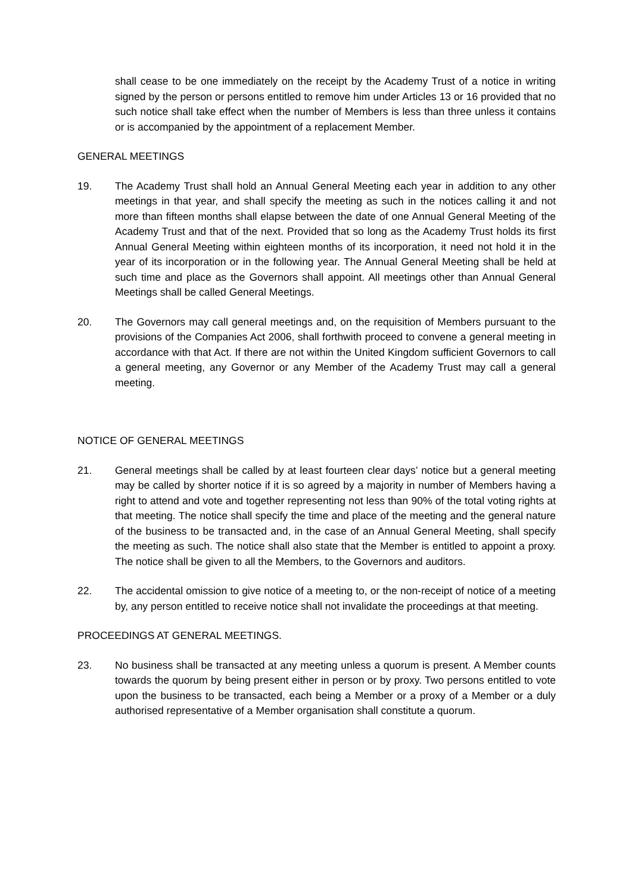shall cease to be one immediately on the receipt by the Academy Trust of a notice in writing signed by the person or persons entitled to remove him under Articles 13 or 16 provided that no such notice shall take effect when the number of Members is less than three unless it contains or is accompanied by the appointment of a replacement Member.
GENERAL MEETINGS
19. The Academy Trust shall hold an Annual General Meeting each year in addition to any other meetings in that year, and shall specify the meeting as such in the notices calling it and not more than fifteen months shall elapse between the date of one Annual General Meeting of the Academy Trust and that of the next. Provided that so long as the Academy Trust holds its first Annual General Meeting within eighteen months of its incorporation, it need not hold it in the year of its incorporation or in the following year. The Annual General Meeting shall be held at such time and place as the Governors shall appoint. All meetings other than Annual General Meetings shall be called General Meetings.
20. The Governors may call general meetings and, on the requisition of Members pursuant to the provisions of the Companies Act 2006, shall forthwith proceed to convene a general meeting in accordance with that Act. If there are not within the United Kingdom sufficient Governors to call a general meeting, any Governor or any Member of the Academy Trust may call a general meeting.
NOTICE OF GENERAL MEETINGS
21. General meetings shall be called by at least fourteen clear days’ notice but a general meeting may be called by shorter notice if it is so agreed by a majority in number of Members having a right to attend and vote and together representing not less than 90% of the total voting rights at that meeting. The notice shall specify the time and place of the meeting and the general nature of the business to be transacted and, in the case of an Annual General Meeting, shall specify the meeting as such. The notice shall also state that the Member is entitled to appoint a proxy. The notice shall be given to all the Members, to the Governors and auditors.
22. The accidental omission to give notice of a meeting to, or the non-receipt of notice of a meeting by, any person entitled to receive notice shall not invalidate the proceedings at that meeting.
PROCEEDINGS AT GENERAL MEETINGS.
23. No business shall be transacted at any meeting unless a quorum is present. A Member counts towards the quorum by being present either in person or by proxy. Two persons entitled to vote upon the business to be transacted, each being a Member or a proxy of a Member or a duly authorised representative of a Member organisation shall constitute a quorum.